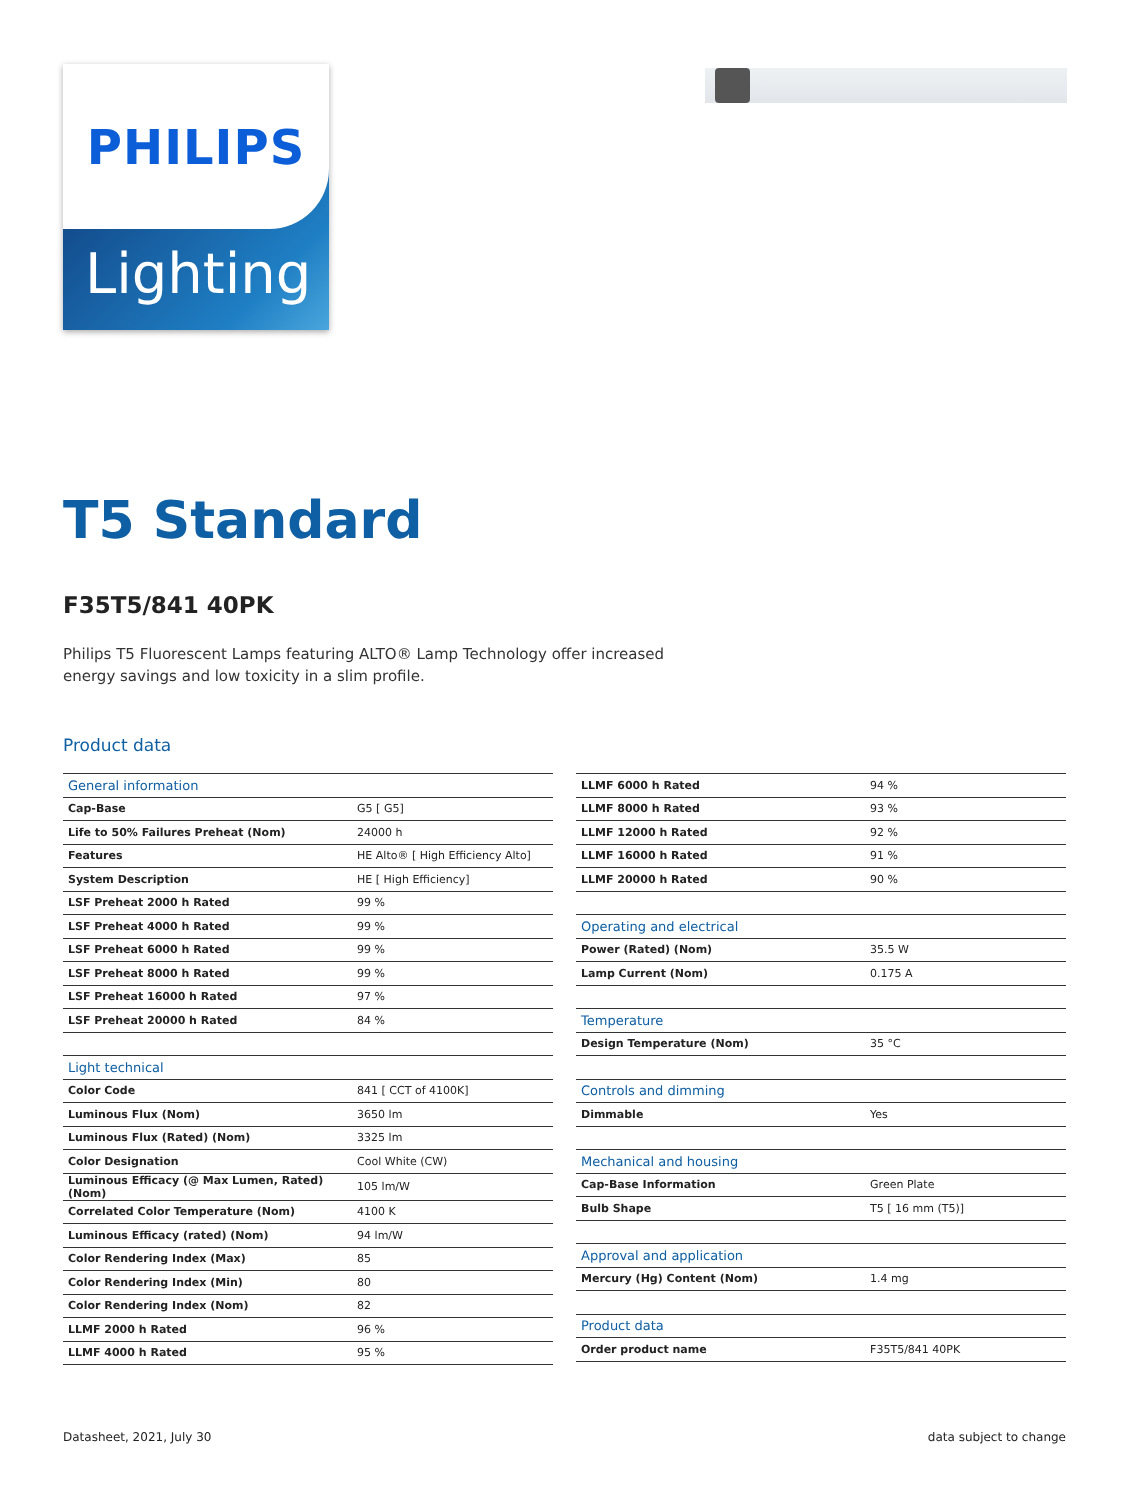PHILIPS
Lighting
T5 Standard
F35T5/841 40PK
Philips T5 Fluorescent Lamps featuring ALTO® Lamp Technology offer increased energy savings and low toxicity in a slim profile.
Product data
| General information | |
| Cap-Base | G5 [ G5] |
| Life to 50% Failures Preheat (Nom) | 24000 h |
| Features | HE Alto® [ High Efficiency Alto] |
| System Description | HE [ High Efficiency] |
| LSF Preheat 2000 h Rated | 99 % |
| LSF Preheat 4000 h Rated | 99 % |
| LSF Preheat 6000 h Rated | 99 % |
| LSF Preheat 8000 h Rated | 99 % |
| LSF Preheat 16000 h Rated | 97 % |
| LSF Preheat 20000 h Rated | 84 % |
| Light technical | |
| Color Code | 841 [ CCT of 4100K] |
| Luminous Flux (Nom) | 3650 lm |
| Luminous Flux (Rated) (Nom) | 3325 lm |
| Color Designation | Cool White (CW) |
| Luminous Efficacy (@ Max Lumen, Rated) (Nom) | 105 lm/W |
| Correlated Color Temperature (Nom) | 4100 K |
| Luminous Efficacy (rated) (Nom) | 94 lm/W |
| Color Rendering Index (Max) | 85 |
| Color Rendering Index (Min) | 80 |
| Color Rendering Index (Nom) | 82 |
| LLMF 2000 h Rated | 96 % |
| LLMF 4000 h Rated | 95 % |
| LLMF 6000 h Rated | 94 % |
| LLMF 8000 h Rated | 93 % |
| LLMF 12000 h Rated | 92 % |
| LLMF 16000 h Rated | 91 % |
| LLMF 20000 h Rated | 90 % |
| Operating and electrical | |
| Power (Rated) (Nom) | 35.5 W |
| Lamp Current (Nom) | 0.175 A |
| Temperature | |
| Design Temperature (Nom) | 35 °C |
| Controls and dimming | |
| Dimmable | Yes |
| Mechanical and housing | |
| Cap-Base Information | Green Plate |
| Bulb Shape | T5 [ 16 mm (T5)] |
| Approval and application | |
| Mercury (Hg) Content (Nom) | 1.4 mg |
| Product data | |
| Order product name | F35T5/841 40PK |
Datasheet, 2021, July 30 data subject to change